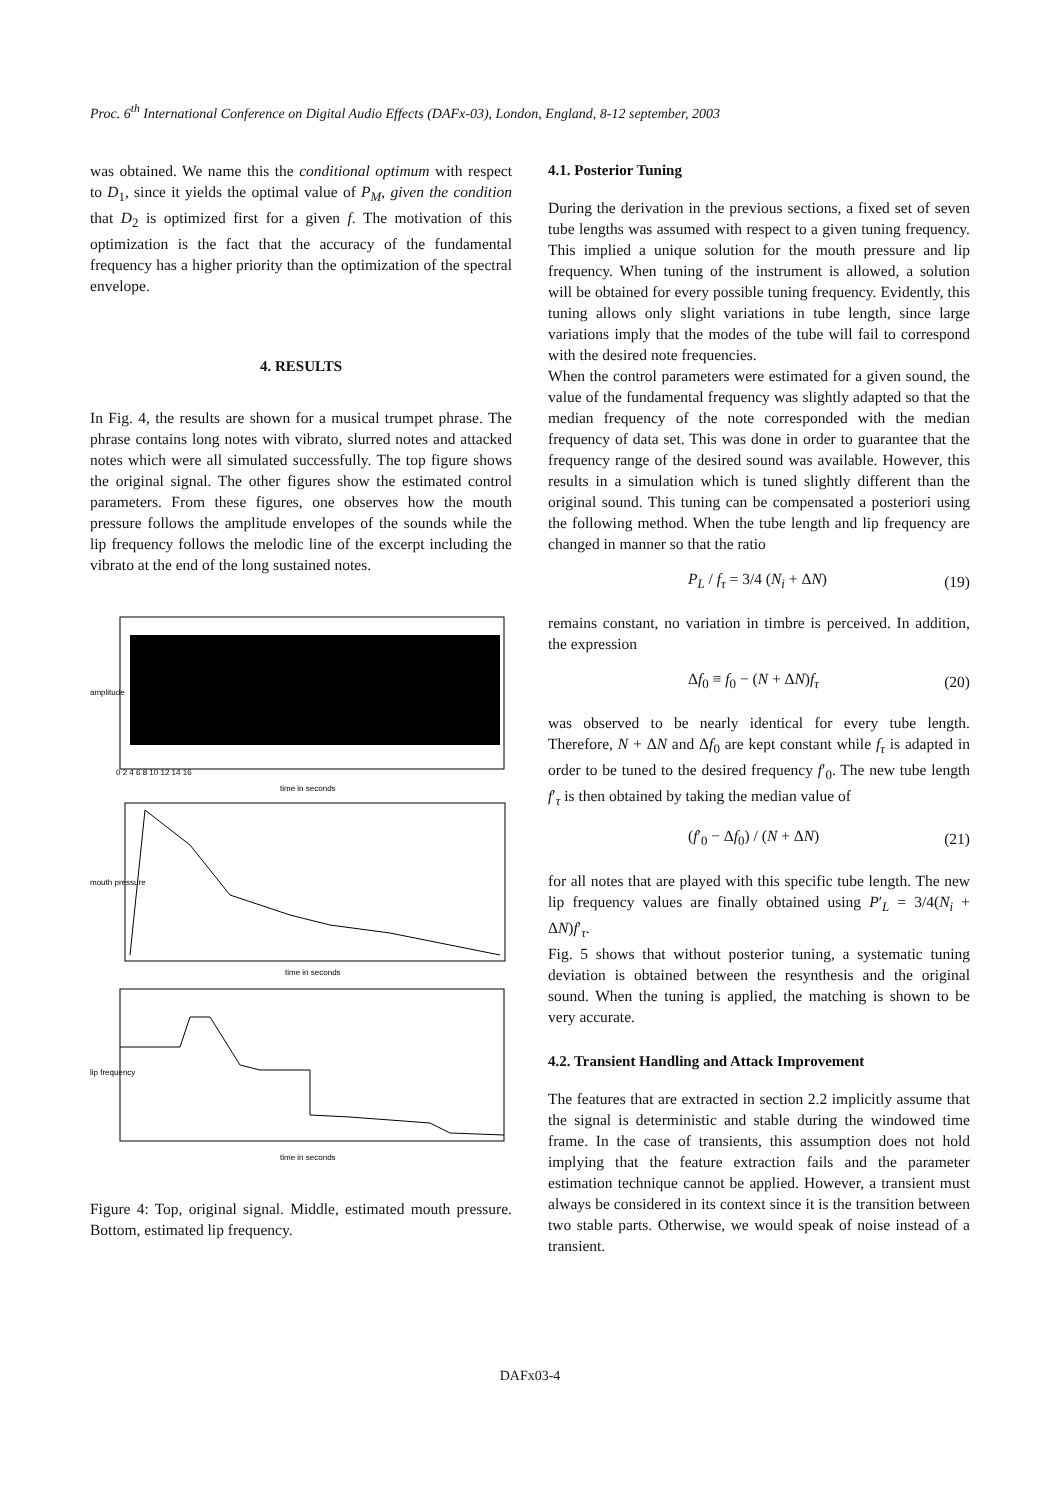Proc. 6<sup>th</sup> International Conference on Digital Audio Effects (DAFx-03), London, England, 8-12 september, 2003
was obtained. We name this the conditional optimum with respect to D<sub>1</sub>, since it yields the optimal value of P<sub>M</sub>, given the condition that D<sub>2</sub> is optimized first for a given f. The motivation of this optimization is the fact that the accuracy of the fundamental frequency has a higher priority than the optimization of the spectral envelope.
4. RESULTS
In Fig. 4, the results are shown for a musical trumpet phrase. The phrase contains long notes with vibrato, slurred notes and attacked notes which were all simulated successfully. The top figure shows the original signal. The other figures show the estimated control parameters. From these figures, one observes how the mouth pressure follows the amplitude envelopes of the sounds while the lip frequency follows the melodic line of the excerpt including the vibrato at the end of the long sustained notes.
amplitude
time in seconds
0 2 4 6 8 10 12 14 16
mouth pressure
time in seconds
lip frequency
time in seconds
Figure 4: Top, original signal. Middle, estimated mouth pressure. Bottom, estimated lip frequency.
4.1. Posterior Tuning
During the derivation in the previous sections, a fixed set of seven tube lengths was assumed with respect to a given tuning frequency. This implied a unique solution for the mouth pressure and lip frequency. When tuning of the instrument is allowed, a solution will be obtained for every possible tuning frequency. Evidently, this tuning allows only slight variations in tube length, since large variations imply that the modes of the tube will fail to correspond with the desired note frequencies.
When the control parameters were estimated for a given sound, the value of the fundamental frequency was slightly adapted so that the median frequency of the note corresponded with the median frequency of data set. This was done in order to guarantee that the frequency range of the desired sound was available. However, this results in a simulation which is tuned slightly different than the original sound. This tuning can be compensated a posteriori using the following method. When the tube length and lip frequency are changed in manner so that the ratio
P<sub>L</sub> / f<sub>τ</sub> = 3/4 (N<sub>i</sub> + ΔN) (19)
remains constant, no variation in timbre is perceived. In addition, the expression
Δf<sub>0</sub> ≡ f<sub>0</sub> − (N + ΔN)f<sub>τ</sub> (20)
was observed to be nearly identical for every tube length. Therefore, N + ΔN and Δf<sub>0</sub> are kept constant while f<sub>τ</sub> is adapted in order to be tuned to the desired frequency f′<sub>0</sub>. The new tube length f′<sub>τ</sub> is then obtained by taking the median value of
(f′<sub>0</sub> − Δf<sub>0</sub>) / (N + ΔN) (21)
for all notes that are played with this specific tube length. The new lip frequency values are finally obtained using P′<sub>L</sub> = 3/4(N<sub>i</sub> + ΔN)f′<sub>τ</sub>.
Fig. 5 shows that without posterior tuning, a systematic tuning deviation is obtained between the resynthesis and the original sound. When the tuning is applied, the matching is shown to be very accurate.
4.2. Transient Handling and Attack Improvement
The features that are extracted in section 2.2 implicitly assume that the signal is deterministic and stable during the windowed time frame. In the case of transients, this assumption does not hold implying that the feature extraction fails and the parameter estimation technique cannot be applied. However, a transient must always be considered in its context since it is the transition between two stable parts. Otherwise, we would speak of noise instead of a transient.
DAFx03-4